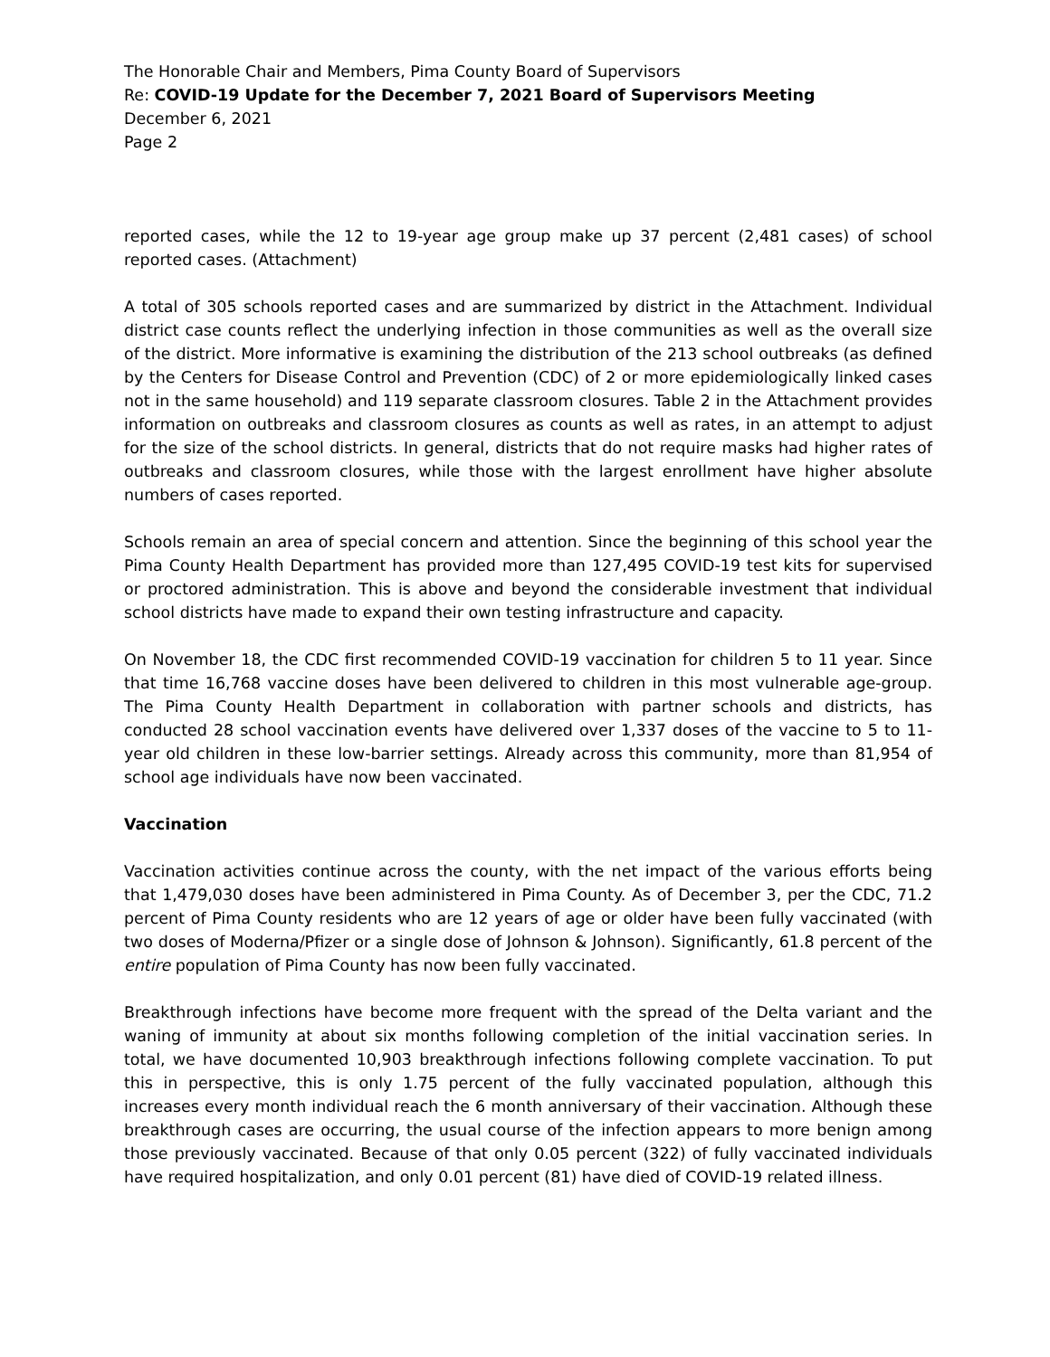The Honorable Chair and Members, Pima County Board of Supervisors
Re: COVID-19 Update for the December 7, 2021 Board of Supervisors Meeting
December 6, 2021
Page 2
reported cases, while the 12 to 19-year age group make up 37 percent (2,481 cases) of school reported cases. (Attachment)
A total of 305 schools reported cases and are summarized by district in the Attachment. Individual district case counts reflect the underlying infection in those communities as well as the overall size of the district. More informative is examining the distribution of the 213 school outbreaks (as defined by the Centers for Disease Control and Prevention (CDC) of 2 or more epidemiologically linked cases not in the same household) and 119 separate classroom closures. Table 2 in the Attachment provides information on outbreaks and classroom closures as counts as well as rates, in an attempt to adjust for the size of the school districts. In general, districts that do not require masks had higher rates of outbreaks and classroom closures, while those with the largest enrollment have higher absolute numbers of cases reported.
Schools remain an area of special concern and attention. Since the beginning of this school year the Pima County Health Department has provided more than 127,495 COVID-19 test kits for supervised or proctored administration. This is above and beyond the considerable investment that individual school districts have made to expand their own testing infrastructure and capacity.
On November 18, the CDC first recommended COVID-19 vaccination for children 5 to 11 year. Since that time 16,768 vaccine doses have been delivered to children in this most vulnerable age-group. The Pima County Health Department in collaboration with partner schools and districts, has conducted 28 school vaccination events have delivered over 1,337 doses of the vaccine to 5 to 11-year old children in these low-barrier settings. Already across this community, more than 81,954 of school age individuals have now been vaccinated.
Vaccination
Vaccination activities continue across the county, with the net impact of the various efforts being that 1,479,030 doses have been administered in Pima County. As of December 3, per the CDC, 71.2 percent of Pima County residents who are 12 years of age or older have been fully vaccinated (with two doses of Moderna/Pfizer or a single dose of Johnson & Johnson). Significantly, 61.8 percent of the entire population of Pima County has now been fully vaccinated.
Breakthrough infections have become more frequent with the spread of the Delta variant and the waning of immunity at about six months following completion of the initial vaccination series. In total, we have documented 10,903 breakthrough infections following complete vaccination. To put this in perspective, this is only 1.75 percent of the fully vaccinated population, although this increases every month individual reach the 6 month anniversary of their vaccination. Although these breakthrough cases are occurring, the usual course of the infection appears to more benign among those previously vaccinated. Because of that only 0.05 percent (322) of fully vaccinated individuals have required hospitalization, and only 0.01 percent (81) have died of COVID-19 related illness.